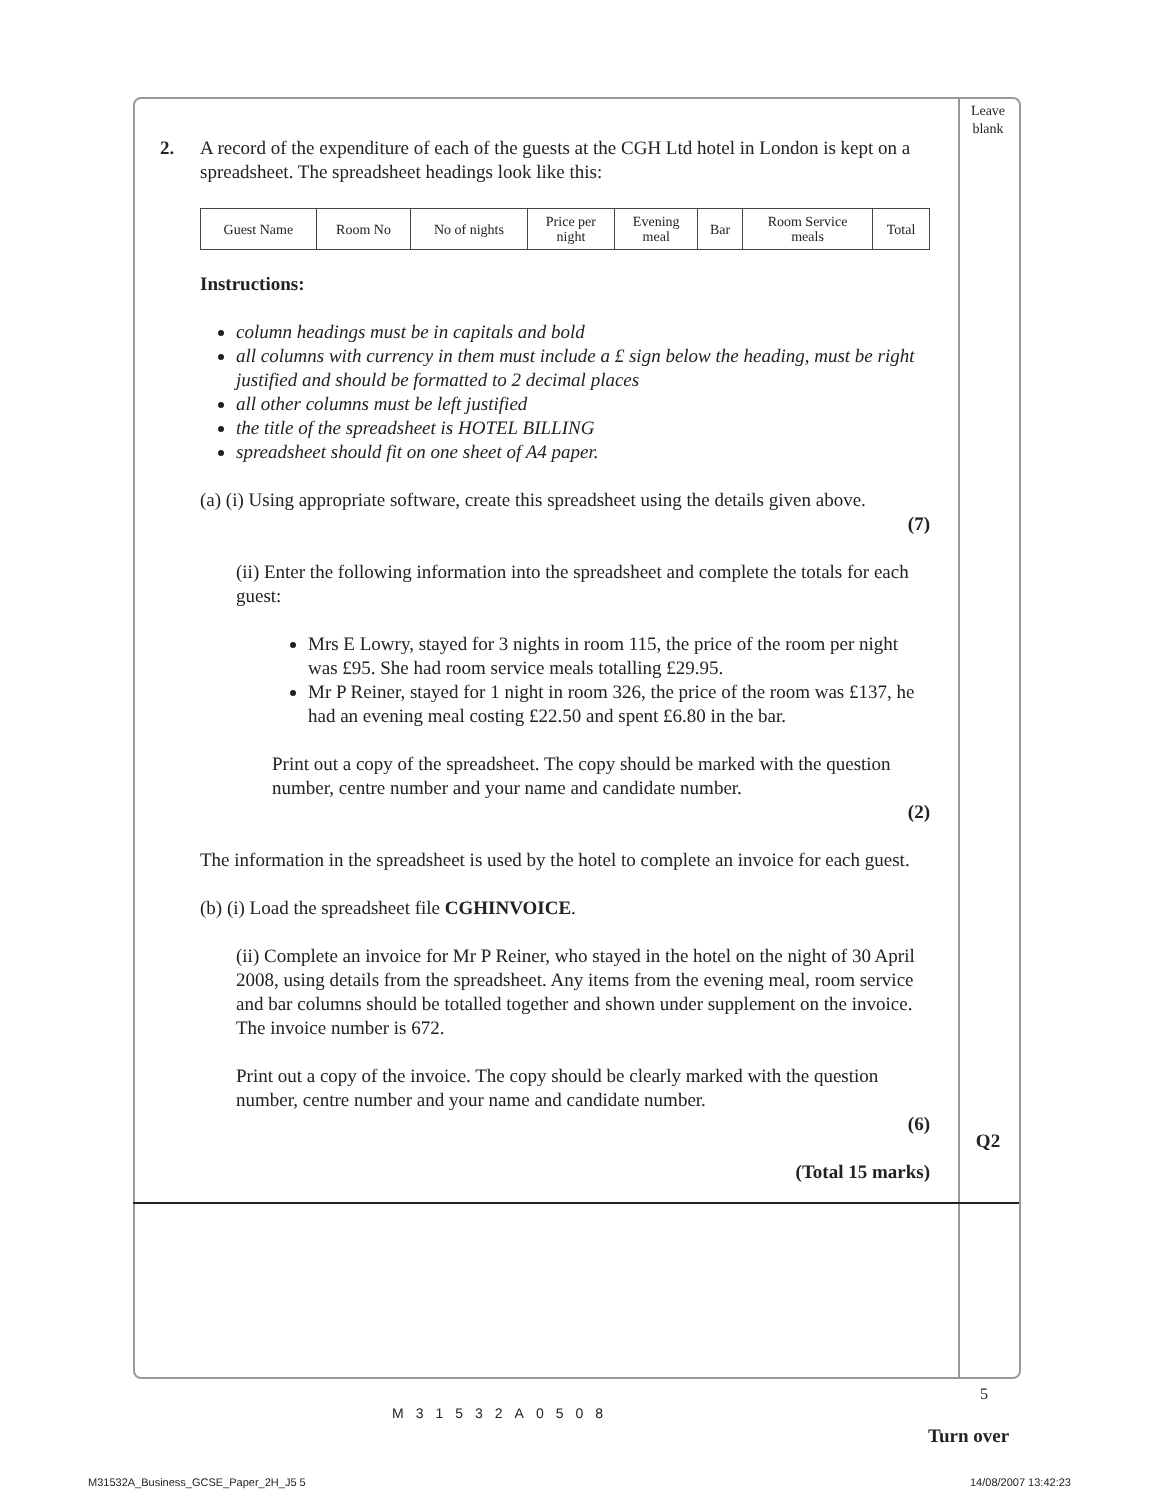Leave
blank
2. A record of the expenditure of each of the guests at the CGH Ltd hotel in London is kept on a spreadsheet. The spreadsheet headings look like this:
| Guest Name | Room No | No of nights | Price per night | Evening meal | Bar | Room Service meals | Total |
Instructions:
column headings must be in capitals and bold
all columns with currency in them must include a £ sign below the heading, must be right justified and should be formatted to 2 decimal places
all other columns must be left justified
the title of the spreadsheet is HOTEL BILLING
spreadsheet should fit on one sheet of A4 paper.
(a) (i) Using appropriate software, create this spreadsheet using the details given above.
(7)
(ii) Enter the following information into the spreadsheet and complete the totals for each guest:
Mrs E Lowry, stayed for 3 nights in room 115, the price of the room per night was £95. She had room service meals totalling £29.95.
Mr P Reiner, stayed for 1 night in room 326, the price of the room was £137, he had an evening meal costing £22.50 and spent £6.80 in the bar.
Print out a copy of the spreadsheet. The copy should be marked with the question number, centre number and your name and candidate number.
(2)
The information in the spreadsheet is used by the hotel to complete an invoice for each guest.
(b) (i) Load the spreadsheet file CGHINVOICE.
(ii) Complete an invoice for Mr P Reiner, who stayed in the hotel on the night of 30 April 2008, using details from the spreadsheet. Any items from the evening meal, room service and bar columns should be totalled together and shown under supplement on the invoice. The invoice number is 672.
Print out a copy of the invoice. The copy should be clearly marked with the question number, centre number and your name and candidate number.
(6)
(Total 15 marks)
Q2
5
M31532A0508
Turn over
M31532A_Business_GCSE_Paper_2H_J5 5
14/08/2007 13:42:23